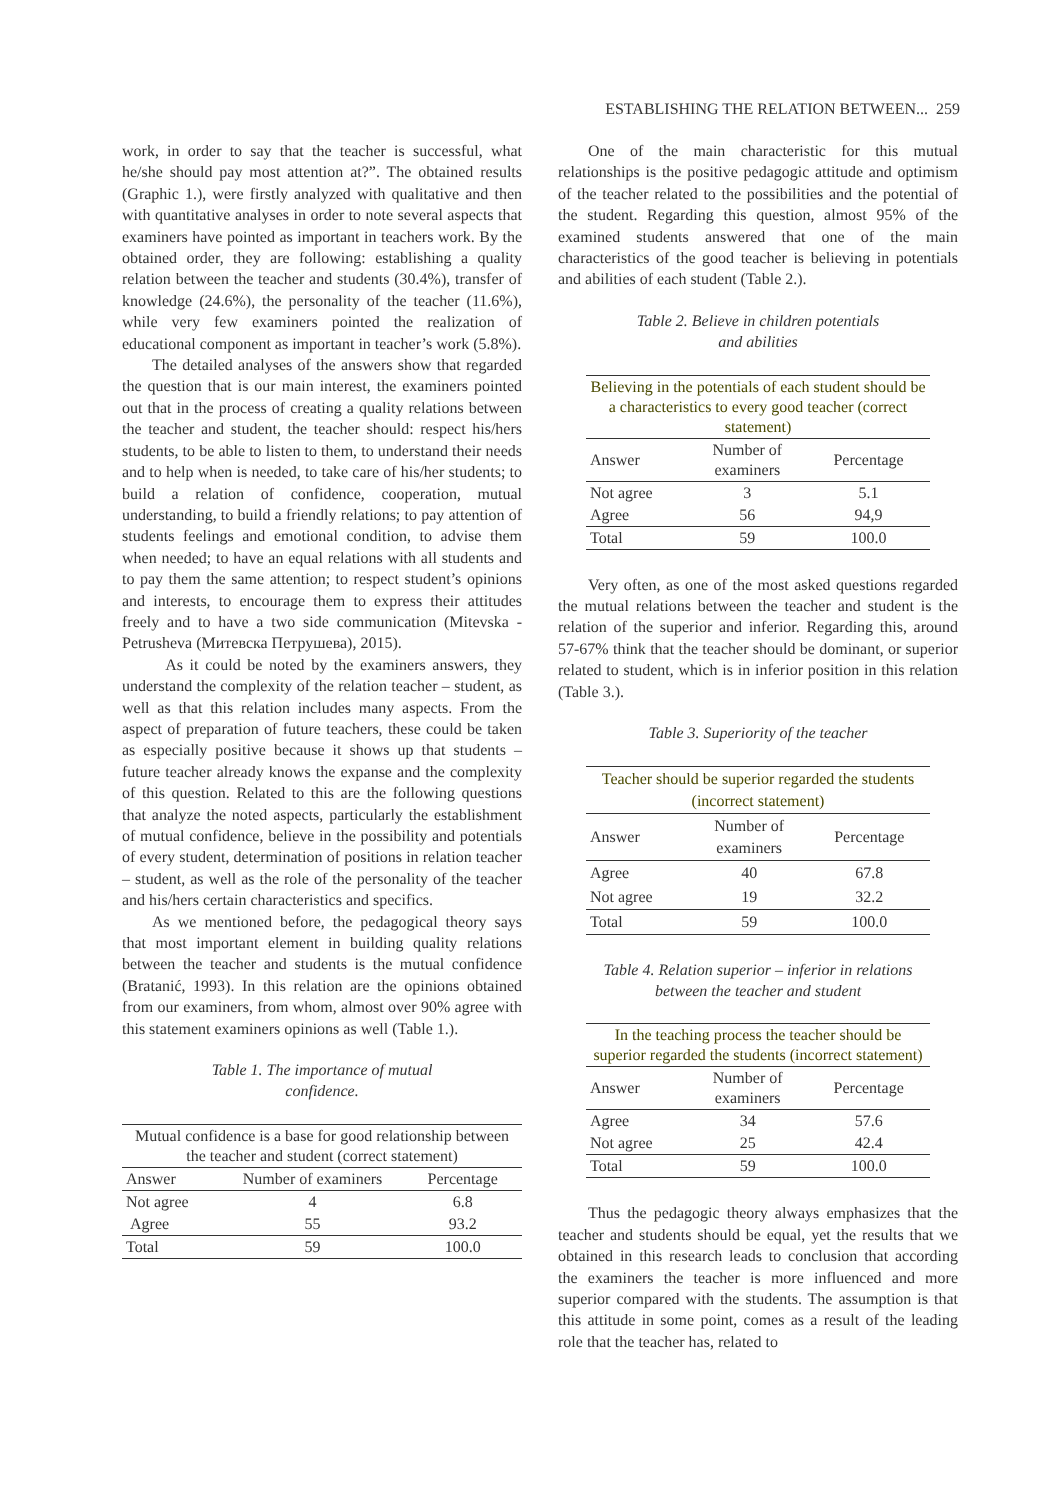ESTABLISHING THE RELATION BETWEEN... 259
work, in order to say that the teacher is successful, what he/she should pay most attention at?”. The obtained results (Graphic 1.), were firstly analyzed with qualitative and then with quantitative analyses in order to note several aspects that examiners have pointed as important in teachers work. By the obtained order, they are following: establishing a quality relation between the teacher and students (30.4%), transfer of knowledge (24.6%), the personality of the teacher (11.6%), while very few examiners pointed the realization of educational component as important in teacher’s work (5.8%).
The detailed analyses of the answers show that regarded the question that is our main interest, the examiners pointed out that in the process of creating a quality relations between the teacher and student, the teacher should: respect his/hers students, to be able to listen to them, to understand their needs and to help when is needed, to take care of his/her students; to build a relation of confidence, cooperation, mutual understanding, to build a friendly relations; to pay attention of students feelings and emotional condition, to advise them when needed; to have an equal relations with all students and to pay them the same attention; to respect student’s opinions and interests, to encourage them to express their attitudes freely and to have a two side communication (Mitevska - Petrusheva (Митевска Петрушева), 2015).
As it could be noted by the examiners answers, they understand the complexity of the relation teacher – student, as well as that this relation includes many aspects. From the aspect of preparation of future teachers, these could be taken as especially positive because it shows up that students – future teacher already knows the expanse and the complexity of this question. Related to this are the following questions that analyze the noted aspects, particularly the establishment of mutual confidence, believe in the possibility and potentials of every student, determination of positions in relation teacher – student, as well as the role of the personality of the teacher and his/hers certain characteristics and specifics.
As we mentioned before, the pedagogical theory says that most important element in building quality relations between the teacher and students is the mutual confidence (Bratanić, 1993). In this relation are the opinions obtained from our examiners, from whom, almost over 90% agree with this statement examiners opinions as well (Table 1.).
Table 1. The importance of mutual
confidence.
| Mutual confidence is a base for good relationship between the teacher and student (correct statement) | | |
| Answer | Number of examiners | Percentage |
| Not agree | 4 | 6.8 |
| Agree | 55 | 93.2 |
| Total | 59 | 100.0 |
One of the main characteristic for this mutual relationships is the positive pedagogic attitude and optimism of the teacher related to the possibilities and the potential of the student. Regarding this question, almost 95% of the examined students answered that one of the main characteristics of the good teacher is believing in potentials and abilities of each student (Table 2.).
Table 2. Believe in children potentials
and abilities
| Believing in the potentials of each student should be a characteristics to every good teacher (correct statement) | | |
| Answer | Number of examiners | Percentage |
| Not agree | 3 | 5.1 |
| Agree | 56 | 94,9 |
| Total | 59 | 100.0 |
Very often, as one of the most asked questions regarded the mutual relations between the teacher and student is the relation of the superior and inferior. Regarding this, around 57-67% think that the teacher should be dominant, or superior related to student, which is in inferior position in this relation (Table 3.).
Table 3. Superiority of the teacher
| Teacher should be superior regarded the students (incorrect statement) | | |
| Answer | Number of examiners | Percentage |
| Agree | 40 | 67.8 |
| Not agree | 19 | 32.2 |
| Total | 59 | 100.0 |
Table 4. Relation superior – inferior in relations
between the teacher and student
| In the teaching process the teacher should be superior regarded the students (incorrect statement) | | |
| Answer | Number of examiners | Percentage |
| Agree | 34 | 57.6 |
| Not agree | 25 | 42.4 |
| Total | 59 | 100.0 |
Thus the pedagogic theory always emphasizes that the teacher and students should be equal, yet the results that we obtained in this research leads to conclusion that according the examiners the teacher is more influenced and more superior compared with the students. The assumption is that this attitude in some point, comes as a result of the leading role that the teacher has, related to